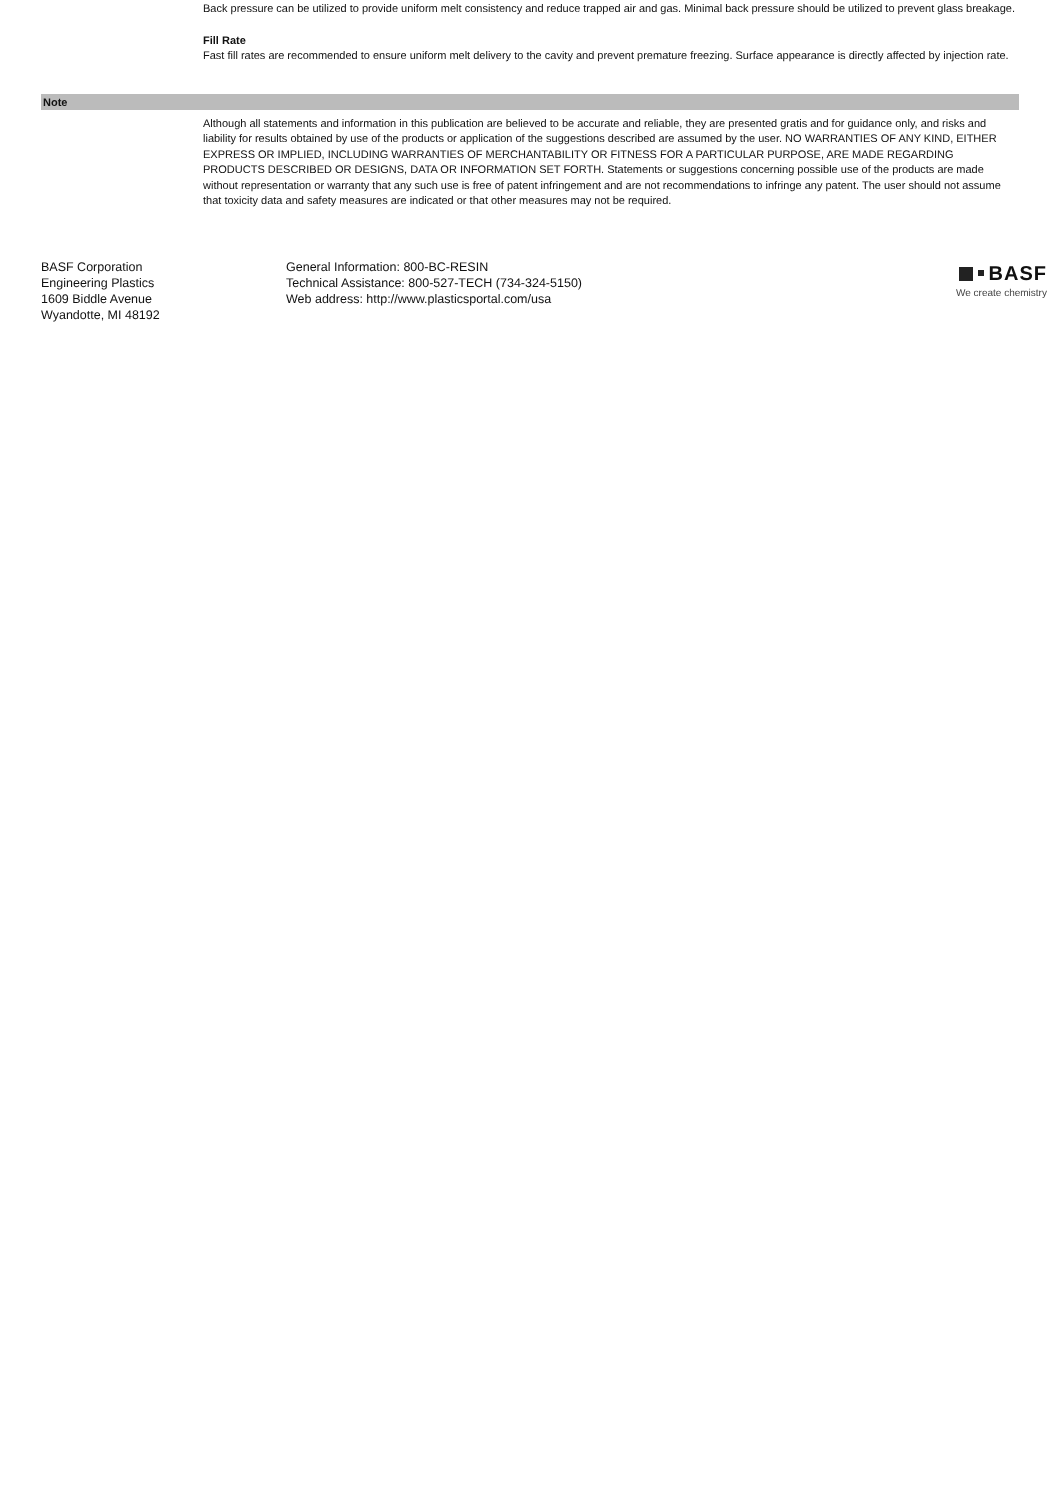Back pressure can be utilized to provide uniform melt consistency and reduce trapped air and gas. Minimal back pressure should be utilized to prevent glass breakage.
Fill Rate
Fast fill rates are recommended to ensure uniform melt delivery to the cavity and prevent premature freezing. Surface appearance is directly affected by injection rate.
Note
Although all statements and information in this publication are believed to be accurate and reliable, they are presented gratis and for guidance only, and risks and liability for results obtained by use of the products or application of the suggestions described are assumed by the user. NO WARRANTIES OF ANY KIND, EITHER EXPRESS OR IMPLIED, INCLUDING WARRANTIES OF MERCHANTABILITY OR FITNESS FOR A PARTICULAR PURPOSE, ARE MADE REGARDING PRODUCTS DESCRIBED OR DESIGNS, DATA OR INFORMATION SET FORTH. Statements or suggestions concerning possible use of the products are made without representation or warranty that any such use is free of patent infringement and are not recommendations to infringe any patent. The user should not assume that toxicity data and safety measures are indicated or that other measures may not be required.
BASF Corporation
Engineering Plastics
1609 Biddle Avenue
Wyandotte, MI 48192
General Information: 800-BC-RESIN
Technical Assistance: 800-527-TECH (734-324-5150)
Web address: http://www.plasticsportal.com/usa
BASF
We create chemistry